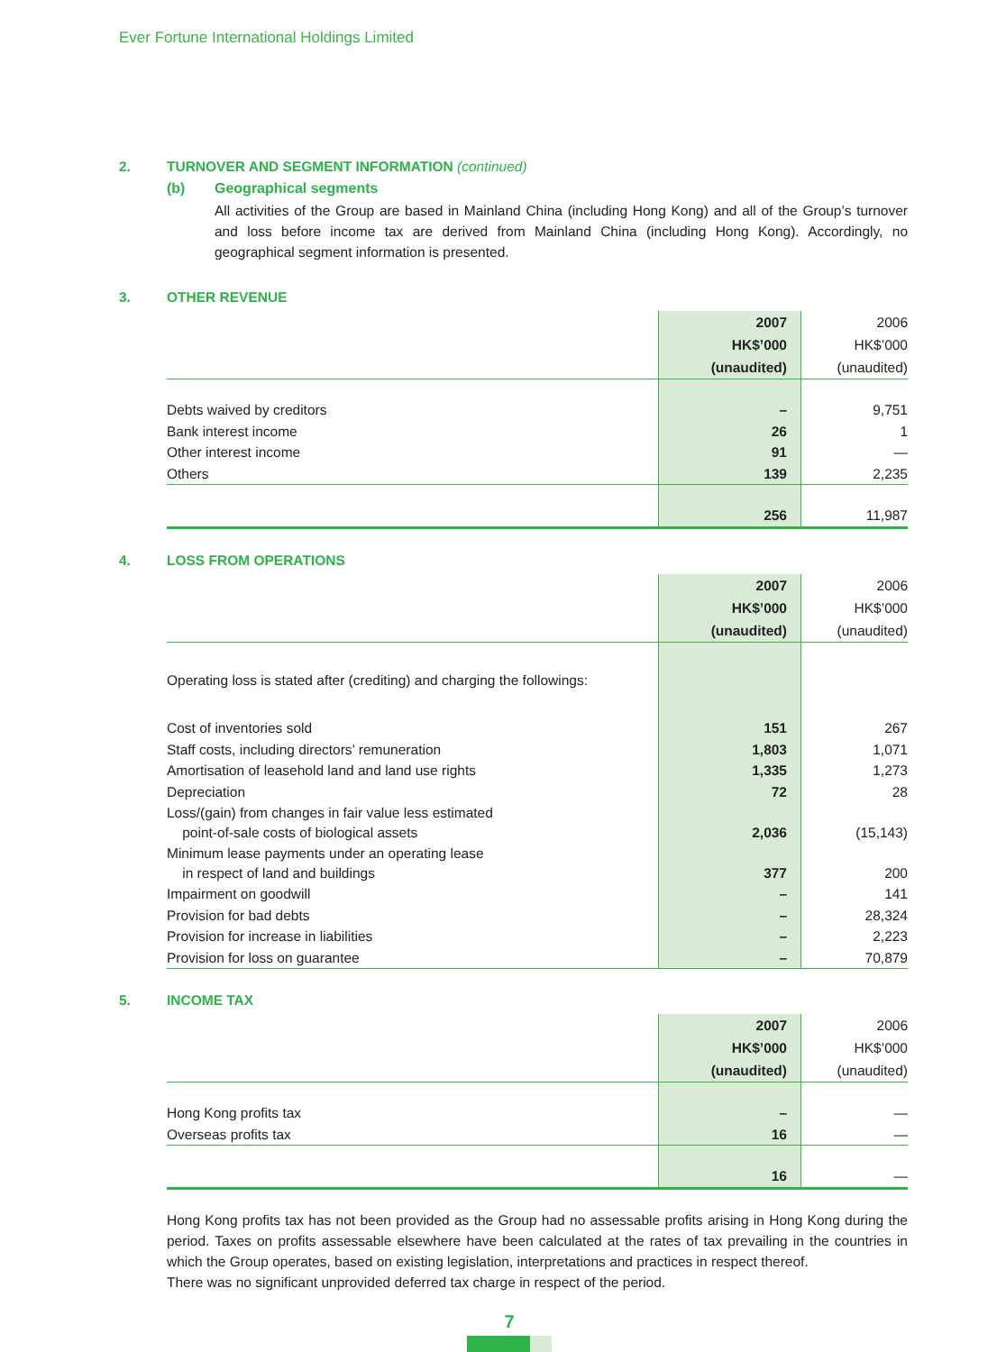Ever Fortune International Holdings Limited
2. TURNOVER AND SEGMENT INFORMATION (continued)
(b) Geographical segments
All activities of the Group are based in Mainland China (including Hong Kong) and all of the Group’s turnover and loss before income tax are derived from Mainland China (including Hong Kong). Accordingly, no geographical segment information is presented.
3. OTHER REVENUE
| | 2007 | 2006 |
| | HK$’000 | HK$’000 |
| | (unaudited) | (unaudited) |
| Debts waived by creditors | – | 9,751 |
| Bank interest income | 26 | 1 |
| Other interest income | 91 | — |
| Others | 139 | 2,235 |
| | 256 | 11,987 |
4. LOSS FROM OPERATIONS
| | 2007 | 2006 |
| | HK$’000 | HK$’000 |
| | (unaudited) | (unaudited) |
| Operating loss is stated after (crediting) and charging the followings: | | |
| Cost of inventories sold | 151 | 267 |
| Staff costs, including directors’ remuneration | 1,803 | 1,071 |
| Amortisation of leasehold land and land use rights | 1,335 | 1,273 |
| Depreciation | 72 | 28 |
| Loss/(gain) from changes in fair value less estimated point-of-sale costs of biological assets | 2,036 | (15,143) |
| Minimum lease payments under an operating lease in respect of land and buildings | 377 | 200 |
| Impairment on goodwill | – | 141 |
| Provision for bad debts | – | 28,324 |
| Provision for increase in liabilities | – | 2,223 |
| Provision for loss on guarantee | – | 70,879 |
5. INCOME TAX
| | 2007 | 2006 |
| | HK$’000 | HK$’000 |
| | (unaudited) | (unaudited) |
| Hong Kong profits tax | – | — |
| Overseas profits tax | 16 | — |
| | 16 | — |
Hong Kong profits tax has not been provided as the Group had no assessable profits arising in Hong Kong during the period. Taxes on profits assessable elsewhere have been calculated at the rates of tax prevailing in the countries in which the Group operates, based on existing legislation, interpretations and practices in respect thereof.
There was no significant unprovided deferred tax charge in respect of the period.
7